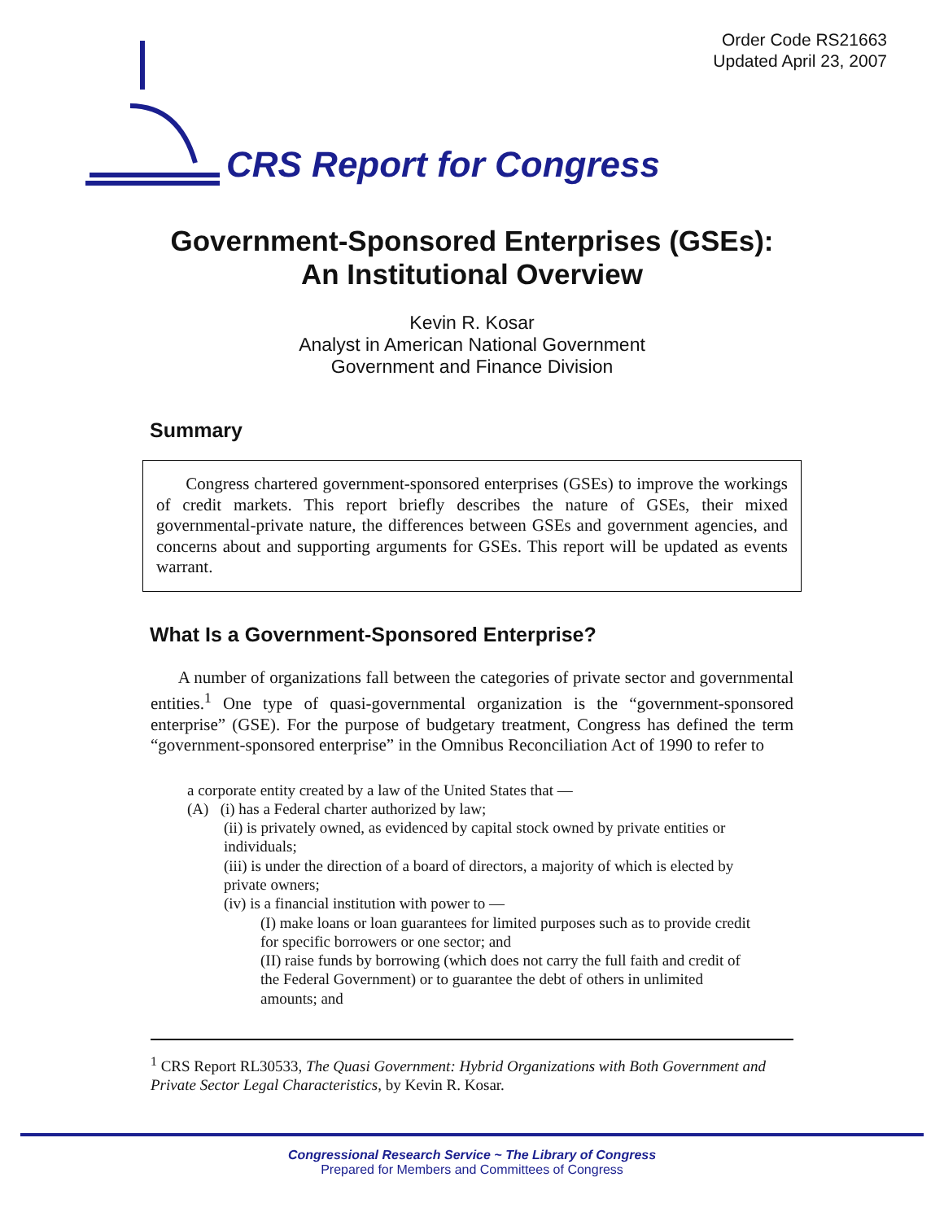Order Code RS21663
Updated April 23, 2007
CRS Report for Congress
Government-Sponsored Enterprises (GSEs):
An Institutional Overview
Kevin R. Kosar
Analyst in American National Government
Government and Finance Division
Summary
Congress chartered government-sponsored enterprises (GSEs) to improve the workings of credit markets. This report briefly describes the nature of GSEs, their mixed governmental-private nature, the differences between GSEs and government agencies, and concerns about and supporting arguments for GSEs. This report will be updated as events warrant.
What Is a Government-Sponsored Enterprise?
A number of organizations fall between the categories of private sector and governmental entities.<sup>1</sup> One type of quasi-governmental organization is the “government-sponsored enterprise” (GSE). For the purpose of budgetary treatment, Congress has defined the term “government-sponsored enterprise” in the Omnibus Reconciliation Act of 1990 to refer to
a corporate entity created by a law of the United States that —
(A) (i) has a Federal charter authorized by law;
(ii) is privately owned, as evidenced by capital stock owned by private entities or individuals;
(iii) is under the direction of a board of directors, a majority of which is elected by private owners;
(iv) is a financial institution with power to —
(I) make loans or loan guarantees for limited purposes such as to provide credit for specific borrowers or one sector; and
(II) raise funds by borrowing (which does not carry the full faith and credit of the Federal Government) or to guarantee the debt of others in unlimited amounts; and
<sup>1</sup> CRS Report RL30533, The Quasi Government: Hybrid Organizations with Both Government and Private Sector Legal Characteristics, by Kevin R. Kosar.
Congressional Research Service ~ The Library of Congress
Prepared for Members and Committees of Congress